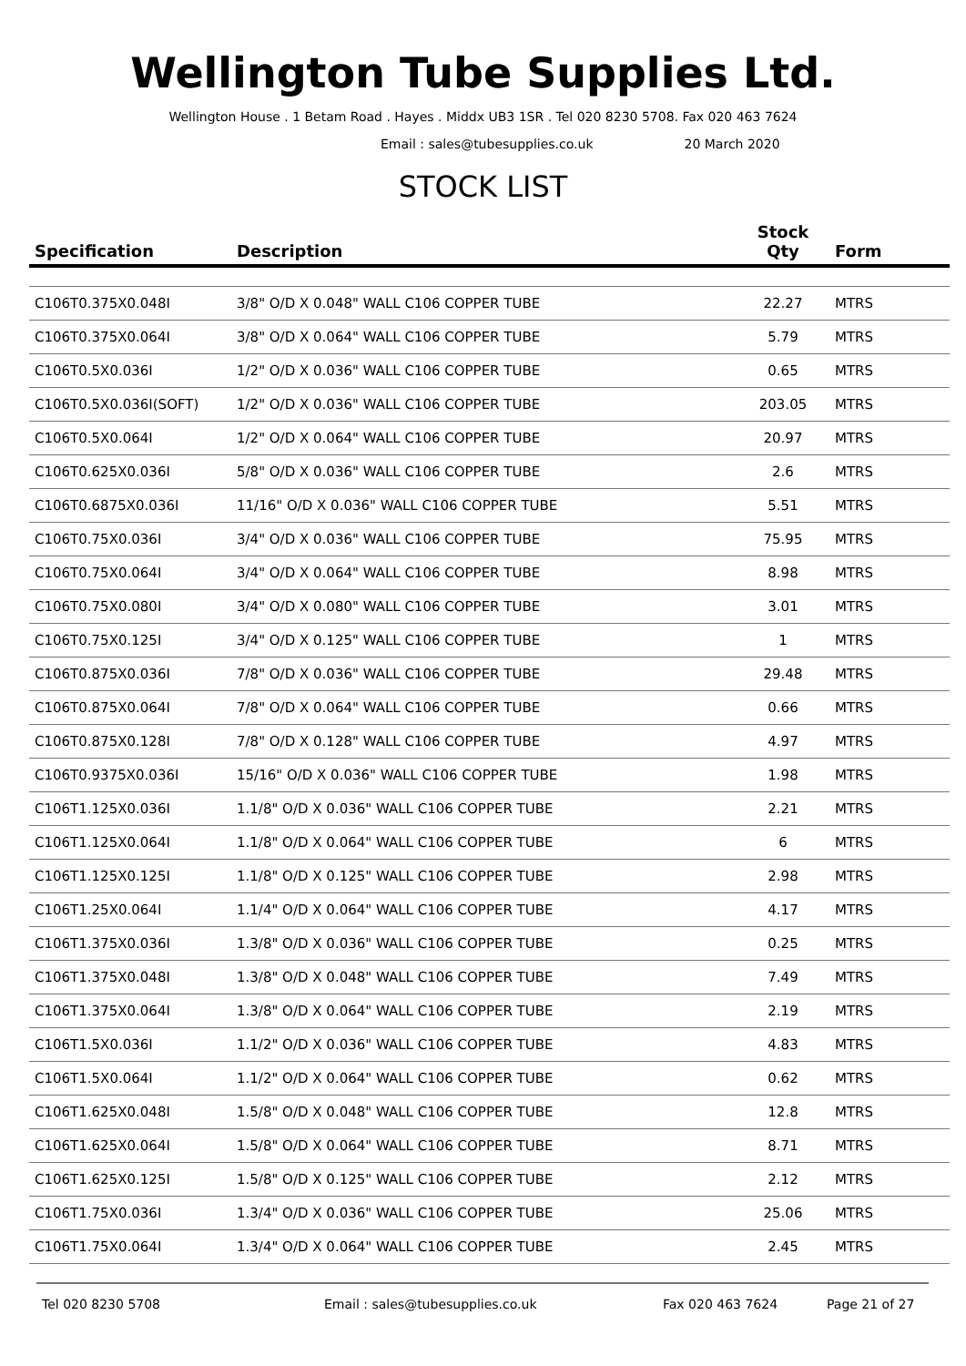Wellington Tube Supplies Ltd.
Wellington House . 1 Betam Road . Hayes . Middx UB3 1SR . Tel 020 8230 5708. Fax 020 463 7624
Email : sales@tubesupplies.co.uk 20 March 2020
STOCK LIST
| Specification | Description | Stock Qty | Form |
| --- | --- | --- | --- |
| C106T0.375X0.048I | 3/8" O/D X 0.048" WALL C106 COPPER TUBE | 22.27 | MTRS |
| C106T0.375X0.064I | 3/8" O/D X 0.064" WALL C106 COPPER TUBE | 5.79 | MTRS |
| C106T0.5X0.036I | 1/2" O/D X 0.036" WALL C106 COPPER TUBE | 0.65 | MTRS |
| C106T0.5X0.036I(SOFT) | 1/2" O/D X 0.036" WALL C106 COPPER TUBE | 203.05 | MTRS |
| C106T0.5X0.064I | 1/2" O/D X 0.064" WALL C106 COPPER TUBE | 20.97 | MTRS |
| C106T0.625X0.036I | 5/8" O/D X 0.036" WALL C106 COPPER TUBE | 2.6 | MTRS |
| C106T0.6875X0.036I | 11/16" O/D X 0.036" WALL C106 COPPER TUBE | 5.51 | MTRS |
| C106T0.75X0.036I | 3/4" O/D X 0.036" WALL C106 COPPER TUBE | 75.95 | MTRS |
| C106T0.75X0.064I | 3/4" O/D X 0.064" WALL C106 COPPER TUBE | 8.98 | MTRS |
| C106T0.75X0.080I | 3/4" O/D X 0.080" WALL C106 COPPER TUBE | 3.01 | MTRS |
| C106T0.75X0.125I | 3/4" O/D X 0.125" WALL C106 COPPER TUBE | 1 | MTRS |
| C106T0.875X0.036I | 7/8" O/D X 0.036" WALL C106 COPPER TUBE | 29.48 | MTRS |
| C106T0.875X0.064I | 7/8" O/D X 0.064" WALL C106 COPPER TUBE | 0.66 | MTRS |
| C106T0.875X0.128I | 7/8" O/D X 0.128" WALL C106 COPPER TUBE | 4.97 | MTRS |
| C106T0.9375X0.036I | 15/16" O/D X 0.036" WALL C106 COPPER TUBE | 1.98 | MTRS |
| C106T1.125X0.036I | 1.1/8" O/D X 0.036" WALL C106 COPPER TUBE | 2.21 | MTRS |
| C106T1.125X0.064I | 1.1/8" O/D X 0.064" WALL C106 COPPER TUBE | 6 | MTRS |
| C106T1.125X0.125I | 1.1/8" O/D X 0.125" WALL C106 COPPER TUBE | 2.98 | MTRS |
| C106T1.25X0.064I | 1.1/4" O/D X 0.064" WALL C106 COPPER TUBE | 4.17 | MTRS |
| C106T1.375X0.036I | 1.3/8" O/D X 0.036" WALL C106 COPPER TUBE | 0.25 | MTRS |
| C106T1.375X0.048I | 1.3/8" O/D X 0.048" WALL C106 COPPER TUBE | 7.49 | MTRS |
| C106T1.375X0.064I | 1.3/8" O/D X 0.064" WALL C106 COPPER TUBE | 2.19 | MTRS |
| C106T1.5X0.036I | 1.1/2" O/D X 0.036" WALL C106 COPPER TUBE | 4.83 | MTRS |
| C106T1.5X0.064I | 1.1/2" O/D X 0.064" WALL C106 COPPER TUBE | 0.62 | MTRS |
| C106T1.625X0.048I | 1.5/8" O/D X 0.048" WALL C106 COPPER TUBE | 12.8 | MTRS |
| C106T1.625X0.064I | 1.5/8" O/D X 0.064" WALL C106 COPPER TUBE | 8.71 | MTRS |
| C106T1.625X0.125I | 1.5/8" O/D X 0.125" WALL C106 COPPER TUBE | 2.12 | MTRS |
| C106T1.75X0.036I | 1.3/4" O/D X 0.036" WALL C106 COPPER TUBE | 25.06 | MTRS |
| C106T1.75X0.064I | 1.3/4" O/D X 0.064" WALL C106 COPPER TUBE | 2.45 | MTRS |
Tel 020 8230 5708 Email : sales@tubesupplies.co.uk Fax 020 463 7624 Page 21 of 27